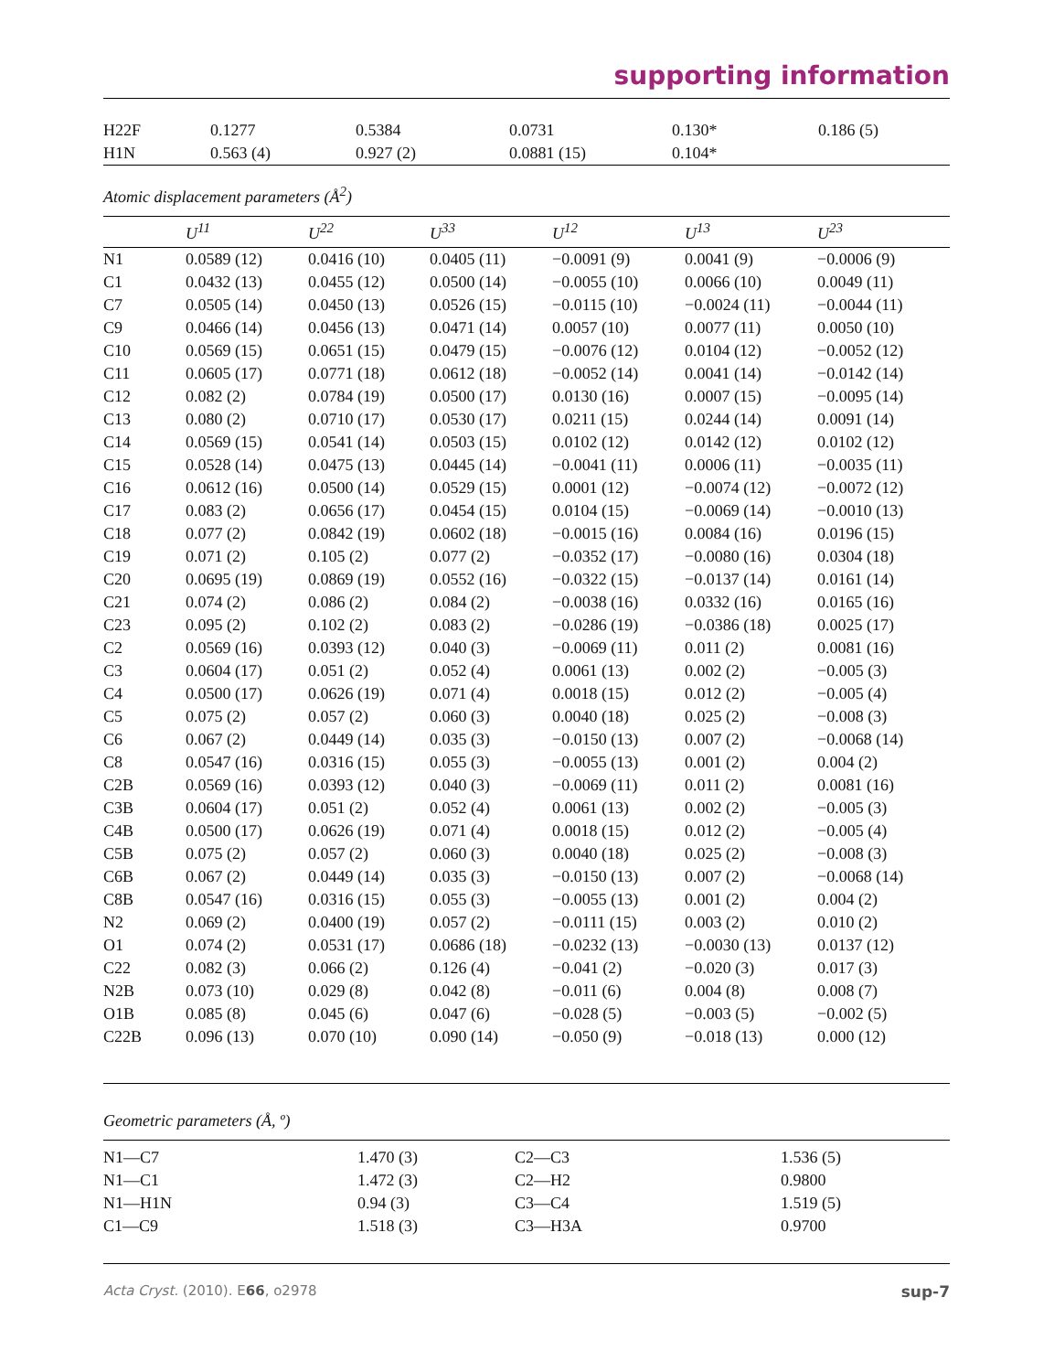supporting information
| H22F | 0.1277 | 0.5384 | 0.0731 | 0.130* | 0.186 (5) |
| H1N | 0.563 (4) | 0.927 (2) | 0.0881 (15) | 0.104* | |
Atomic displacement parameters (Å<sup>2</sup>)
| | U<sup>11</sup> | U<sup>22</sup> | U<sup>33</sup> | U<sup>12</sup> | U<sup>13</sup> | U<sup>23</sup> |
| --- | --- | --- | --- | --- | --- | --- |
| N1 | 0.0589 (12) | 0.0416 (10) | 0.0405 (11) | −0.0091 (9) | 0.0041 (9) | −0.0006 (9) |
| C1 | 0.0432 (13) | 0.0455 (12) | 0.0500 (14) | −0.0055 (10) | 0.0066 (10) | 0.0049 (11) |
| C7 | 0.0505 (14) | 0.0450 (13) | 0.0526 (15) | −0.0115 (10) | −0.0024 (11) | −0.0044 (11) |
| C9 | 0.0466 (14) | 0.0456 (13) | 0.0471 (14) | 0.0057 (10) | 0.0077 (11) | 0.0050 (10) |
| C10 | 0.0569 (15) | 0.0651 (15) | 0.0479 (15) | −0.0076 (12) | 0.0104 (12) | −0.0052 (12) |
| C11 | 0.0605 (17) | 0.0771 (18) | 0.0612 (18) | −0.0052 (14) | 0.0041 (14) | −0.0142 (14) |
| C12 | 0.082 (2) | 0.0784 (19) | 0.0500 (17) | 0.0130 (16) | 0.0007 (15) | −0.0095 (14) |
| C13 | 0.080 (2) | 0.0710 (17) | 0.0530 (17) | 0.0211 (15) | 0.0244 (14) | 0.0091 (14) |
| C14 | 0.0569 (15) | 0.0541 (14) | 0.0503 (15) | 0.0102 (12) | 0.0142 (12) | 0.0102 (12) |
| C15 | 0.0528 (14) | 0.0475 (13) | 0.0445 (14) | −0.0041 (11) | 0.0006 (11) | −0.0035 (11) |
| C16 | 0.0612 (16) | 0.0500 (14) | 0.0529 (15) | 0.0001 (12) | −0.0074 (12) | −0.0072 (12) |
| C17 | 0.083 (2) | 0.0656 (17) | 0.0454 (15) | 0.0104 (15) | −0.0069 (14) | −0.0010 (13) |
| C18 | 0.077 (2) | 0.0842 (19) | 0.0602 (18) | −0.0015 (16) | 0.0084 (16) | 0.0196 (15) |
| C19 | 0.071 (2) | 0.105 (2) | 0.077 (2) | −0.0352 (17) | −0.0080 (16) | 0.0304 (18) |
| C20 | 0.0695 (19) | 0.0869 (19) | 0.0552 (16) | −0.0322 (15) | −0.0137 (14) | 0.0161 (14) |
| C21 | 0.074 (2) | 0.086 (2) | 0.084 (2) | −0.0038 (16) | 0.0332 (16) | 0.0165 (16) |
| C23 | 0.095 (2) | 0.102 (2) | 0.083 (2) | −0.0286 (19) | −0.0386 (18) | 0.0025 (17) |
| C2 | 0.0569 (16) | 0.0393 (12) | 0.040 (3) | −0.0069 (11) | 0.011 (2) | 0.0081 (16) |
| C3 | 0.0604 (17) | 0.051 (2) | 0.052 (4) | 0.0061 (13) | 0.002 (2) | −0.005 (3) |
| C4 | 0.0500 (17) | 0.0626 (19) | 0.071 (4) | 0.0018 (15) | 0.012 (2) | −0.005 (4) |
| C5 | 0.075 (2) | 0.057 (2) | 0.060 (3) | 0.0040 (18) | 0.025 (2) | −0.008 (3) |
| C6 | 0.067 (2) | 0.0449 (14) | 0.035 (3) | −0.0150 (13) | 0.007 (2) | −0.0068 (14) |
| C8 | 0.0547 (16) | 0.0316 (15) | 0.055 (3) | −0.0055 (13) | 0.001 (2) | 0.004 (2) |
| C2B | 0.0569 (16) | 0.0393 (12) | 0.040 (3) | −0.0069 (11) | 0.011 (2) | 0.0081 (16) |
| C3B | 0.0604 (17) | 0.051 (2) | 0.052 (4) | 0.0061 (13) | 0.002 (2) | −0.005 (3) |
| C4B | 0.0500 (17) | 0.0626 (19) | 0.071 (4) | 0.0018 (15) | 0.012 (2) | −0.005 (4) |
| C5B | 0.075 (2) | 0.057 (2) | 0.060 (3) | 0.0040 (18) | 0.025 (2) | −0.008 (3) |
| C6B | 0.067 (2) | 0.0449 (14) | 0.035 (3) | −0.0150 (13) | 0.007 (2) | −0.0068 (14) |
| C8B | 0.0547 (16) | 0.0316 (15) | 0.055 (3) | −0.0055 (13) | 0.001 (2) | 0.004 (2) |
| N2 | 0.069 (2) | 0.0400 (19) | 0.057 (2) | −0.0111 (15) | 0.003 (2) | 0.010 (2) |
| O1 | 0.074 (2) | 0.0531 (17) | 0.0686 (18) | −0.0232 (13) | −0.0030 (13) | 0.0137 (12) |
| C22 | 0.082 (3) | 0.066 (2) | 0.126 (4) | −0.041 (2) | −0.020 (3) | 0.017 (3) |
| N2B | 0.073 (10) | 0.029 (8) | 0.042 (8) | −0.011 (6) | 0.004 (8) | 0.008 (7) |
| O1B | 0.085 (8) | 0.045 (6) | 0.047 (6) | −0.028 (5) | −0.003 (5) | −0.002 (5) |
| C22B | 0.096 (13) | 0.070 (10) | 0.090 (14) | −0.050 (9) | −0.018 (13) | 0.000 (12) |
Geometric parameters (Å, º)
| N1—C7 | 1.470 (3) | C2—C3 | 1.536 (5) |
| N1—C1 | 1.472 (3) | C2—H2 | 0.9800 |
| N1—H1N | 0.94 (3) | C3—C4 | 1.519 (5) |
| C1—C9 | 1.518 (3) | C3—H3A | 0.9700 |
Acta Cryst. (2010). E66, o2978 sup-7